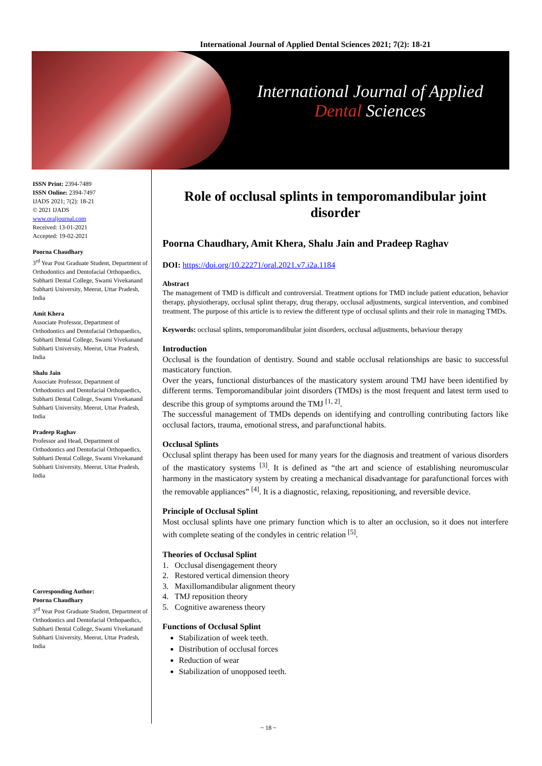International Journal of Applied Dental Sciences 2021; 7(2): 18-21
International Journal of Applied
Dental Sciences
ISSN Print: 2394-7489
ISSN Online: 2394-7497
IJADS 2021; 7(2): 18-21
© 2021 IJADS
www.oraljournal.com
Received: 13-01-2021
Accepted: 19-02-2021
Poorna Chaudhary
3<sup>rd</sup> Year Post Graduate Student, Department of Orthodontics and Dentofacial Orthopaedics, Subharti Dental College, Swami Vivekanand Subharti University, Meerut, Uttar Pradesh, India
Amit Khera
Associate Professor, Department of Orthodontics and Dentofacial Orthopaedics, Subharti Dental College, Swami Vivekanand Subharti University, Meerut, Uttar Pradesh, India
Shalu Jain
Associate Professor, Department of Orthodontics and Dentofacial Orthopaedics, Subharti Dental College, Swami Vivekanand Subharti University, Meerut, Uttar Pradesh, India
Pradeep Raghav
Professor and Head, Department of Orthodontics and Dentofacial Orthopaedics, Subharti Dental College, Swami Vivekanand Subharti University, Meerut, Uttar Pradesh, India
Corresponding Author:
Poorna Chaudhary
3<sup>rd</sup> Year Post Graduate Student, Department of Orthodontics and Dentofacial Orthopaedics, Subharti Dental College, Swami Vivekanand Subharti University, Meerut, Uttar Pradesh, India
Role of occlusal splints in temporomandibular joint disorder
Poorna Chaudhary, Amit Khera, Shalu Jain and Pradeep Raghav
DOI: https://doi.org/10.22271/oral.2021.v7.i2a.1184
Abstract
The management of TMD is difficult and controversial. Treatment options for TMD include patient education, behavior therapy, physiotherapy, occlusal splint therapy, drug therapy, occlusal adjustments, surgical intervention, and combined treatment. The purpose of this article is to review the different type of occlusal splints and their role in managing TMDs.
Keywords: occlusal splints, temporomandibular joint disorders, occlusal adjustments, behaviour therapy
Introduction
Occlusal is the foundation of dentistry. Sound and stable occlusal relationships are basic to successful masticatory function.
Over the years, functional disturbances of the masticatory system around TMJ have been identified by different terms. Temporomandibular joint disorders (TMDs) is the most frequent and latest term used to describe this group of symptoms around the TMJ <sup>[1, 2]</sup>.
The successful management of TMDs depends on identifying and controlling contributing factors like occlusal factors, trauma, emotional stress, and parafunctional habits.
Occlusal Splints
Occlusal splint therapy has been used for many years for the diagnosis and treatment of various disorders of the masticatory systems <sup>[3]</sup>. It is defined as “the art and science of establishing neuromuscular harmony in the masticatory system by creating a mechanical disadvantage for parafunctional forces with the removable appliances” <sup>[4]</sup>. It is a diagnostic, relaxing, repositioning, and reversible device.
Principle of Occlusal Splint
Most occlusal splints have one primary function which is to alter an occlusion, so it does not interfere with complete seating of the condyles in centric relation <sup>[5]</sup>.
Theories of Occlusal Splint
1. Occlusal disengagement theory
2. Restored vertical dimension theory
3. Maxillomandibular alignment theory
4. TMJ reposition theory
5. Cognitive awareness theory
Functions of Occlusal Splint
Stabilization of week teeth.
Distribution of occlusal forces
Reduction of wear
Stabilization of unopposed teeth.
~ 18 ~